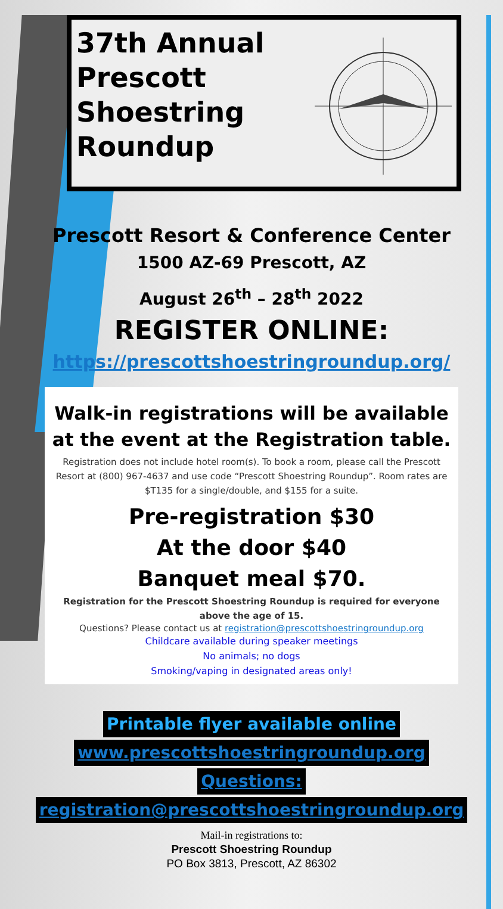37th Annual Prescott Shoestring Roundup
Prescott Resort & Conference Center
1500 AZ-69 Prescott, AZ
August 26<sup>th</sup> – 28<sup>th</sup> 2022
REGISTER ONLINE:
https://prescottshoestringroundup.org/
Walk-in registrations will be available at the event at the Registration table.
Registration does not include hotel room(s). To book a room, please call the Prescott Resort at (800) 967-4637 and use code “Prescott Shoestring Roundup”. Room rates are $T135 for a single/double, and $155 for a suite.
Pre-registration $30
At the door $40
Banquet meal $70.
Registration for the Prescott Shoestring Roundup is required for everyone above the age of 15.
Questions? Please contact us at registration@prescottshoestringroundup.org
Childcare available during speaker meetings
No animals; no dogs
Smoking/vaping in designated areas only!
Printable flyer available online
www.prescottshoestringroundup.org
Questions:
registration@prescottshoestringroundup.org
Mail-in registrations to:
Prescott Shoestring Roundup
PO Box 3813, Prescott, AZ 86302